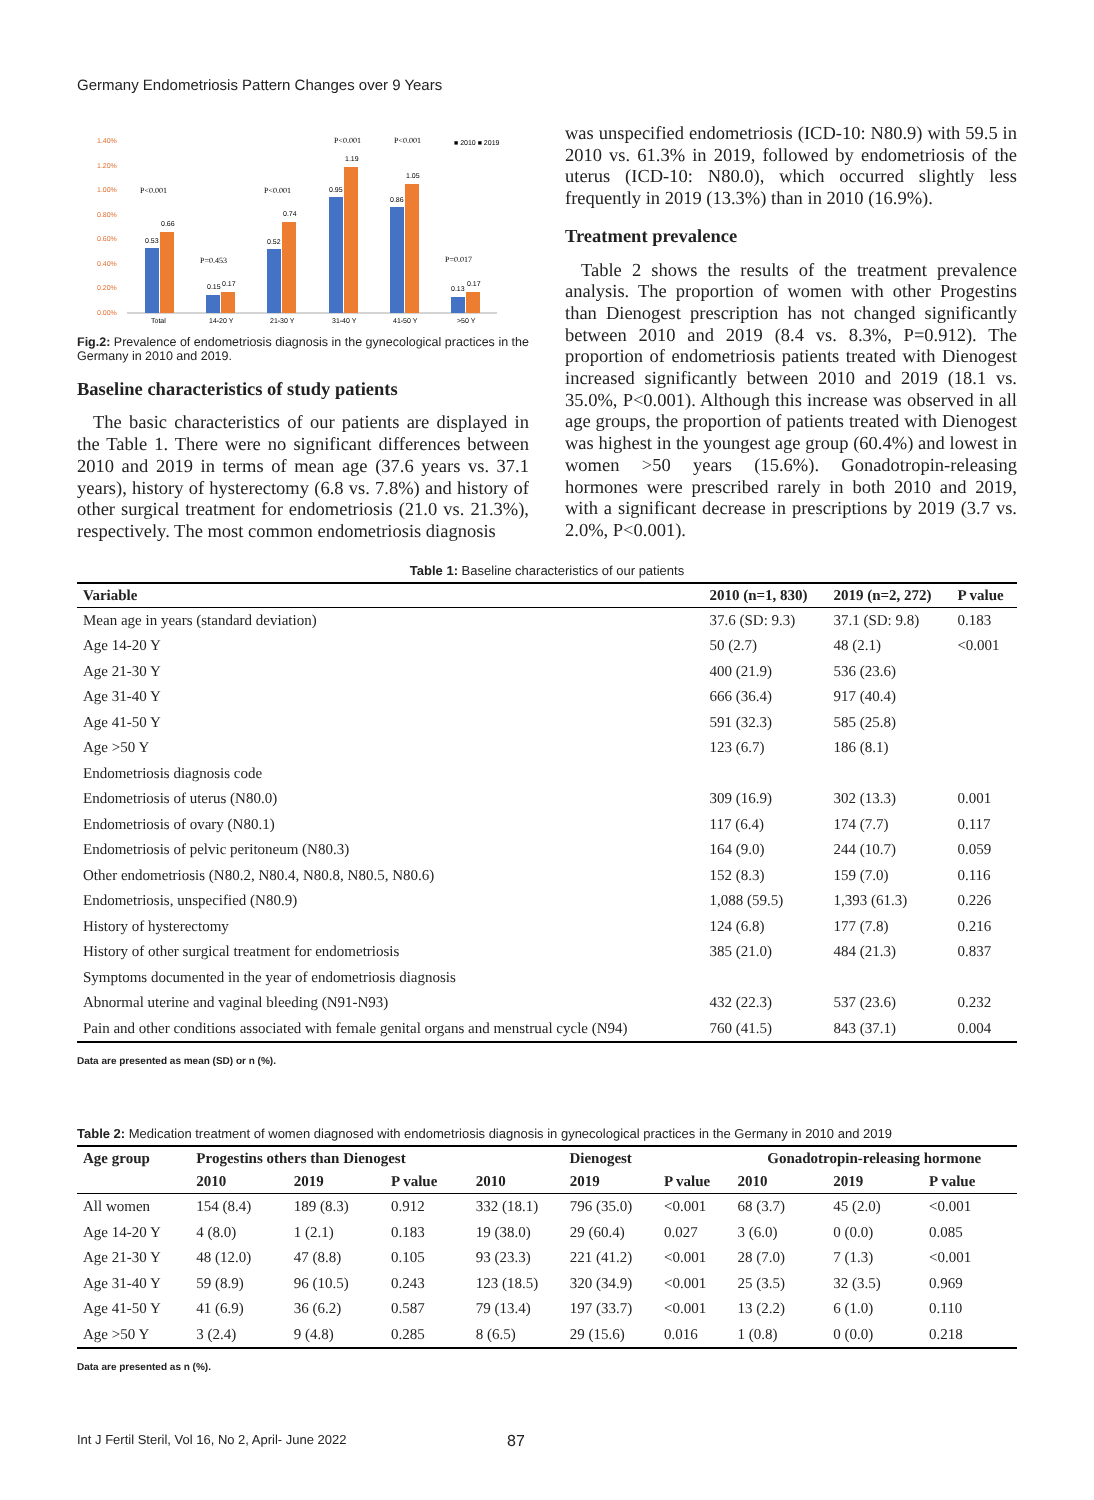Germany Endometriosis Pattern Changes over 9 Years
1.40%
1.20%
1.00%
0.80%
0.60%
0.40%
0.20%
0.00%
0.53
0.66
0.15
0.17
0.52
0.74
0.95
1.19
0.86
1.05
0.13
0.17
Total
14-20 Y
21-30 Y
31-40 Y
41-50 Y
>50 Y
P<0.001
P=0.453
P<0.001
P<0.001
P<0.001
P=0.017
■ 2010 ■ 2019
Fig.2: Prevalence of endometriosis diagnosis in the gynecological practices in the Germany in 2010 and 2019.
Baseline characteristics of study patients
The basic characteristics of our patients are displayed in the Table 1. There were no significant differences between 2010 and 2019 in terms of mean age (37.6 years vs. 37.1 years), history of hysterectomy (6.8 vs. 7.8%) and history of other surgical treatment for endometriosis (21.0 vs. 21.3%), respectively. The most common endometriosis diagnosis
was unspecified endometriosis (ICD-10: N80.9) with 59.5 in 2010 vs. 61.3% in 2019, followed by endometriosis of the uterus (ICD-10: N80.0), which occurred slightly less frequently in 2019 (13.3%) than in 2010 (16.9%).
Treatment prevalence
Table 2 shows the results of the treatment prevalence analysis. The proportion of women with other Progestins than Dienogest prescription has not changed significantly between 2010 and 2019 (8.4 vs. 8.3%, P=0.912). The proportion of endometriosis patients treated with Dienogest increased significantly between 2010 and 2019 (18.1 vs. 35.0%, P<0.001). Although this increase was observed in all age groups, the proportion of patients treated with Dienogest was highest in the youngest age group (60.4%) and lowest in women >50 years (15.6%). Gonadotropin-releasing hormones were prescribed rarely in both 2010 and 2019, with a significant decrease in prescriptions by 2019 (3.7 vs. 2.0%, P<0.001).
Table 1: Baseline characteristics of our patients
| Variable | 2010 (n=1, 830) | 2019 (n=2, 272) | P value |
| --- | --- | --- | --- |
| Mean age in years (standard deviation) | 37.6 (SD: 9.3) | 37.1 (SD: 9.8) | 0.183 |
| Age 14-20 Y | 50 (2.7) | 48 (2.1) | <0.001 |
| Age 21-30 Y | 400 (21.9) | 536 (23.6) | |
| Age 31-40 Y | 666 (36.4) | 917 (40.4) | |
| Age 41-50 Y | 591 (32.3) | 585 (25.8) | |
| Age >50 Y | 123 (6.7) | 186 (8.1) | |
| Endometriosis diagnosis code | | | |
| Endometriosis of uterus (N80.0) | 309 (16.9) | 302 (13.3) | 0.001 |
| Endometriosis of ovary (N80.1) | 117 (6.4) | 174 (7.7) | 0.117 |
| Endometriosis of pelvic peritoneum (N80.3) | 164 (9.0) | 244 (10.7) | 0.059 |
| Other endometriosis (N80.2, N80.4, N80.8, N80.5, N80.6) | 152 (8.3) | 159 (7.0) | 0.116 |
| Endometriosis, unspecified (N80.9) | 1,088 (59.5) | 1,393 (61.3) | 0.226 |
| History of hysterectomy | 124 (6.8) | 177 (7.8) | 0.216 |
| History of other surgical treatment for endometriosis | 385 (21.0) | 484 (21.3) | 0.837 |
| Symptoms documented in the year of endometriosis diagnosis | | | |
| Abnormal uterine and vaginal bleeding (N91-N93) | 432 (22.3) | 537 (23.6) | 0.232 |
| Pain and other conditions associated with female genital organs and menstrual cycle (N94) | 760 (41.5) | 843 (37.1) | 0.004 |
Data are presented as mean (SD) or n (%).
Table 2: Medication treatment of women diagnosed with endometriosis diagnosis in gynecological practices in the Germany in 2010 and 2019
| Age group | Progestins others than Dienogest | | | Dienogest | | | Gonadotropin-releasing hormone | | |
| --- | --- | --- | --- | --- | --- | --- | --- | --- | --- |
| | 2010 | 2019 | P value | 2010 | 2019 | P value | 2010 | 2019 | P value |
| All women | 154 (8.4) | 189 (8.3) | 0.912 | 332 (18.1) | 796 (35.0) | <0.001 | 68 (3.7) | 45 (2.0) | <0.001 |
| Age 14-20 Y | 4 (8.0) | 1 (2.1) | 0.183 | 19 (38.0) | 29 (60.4) | 0.027 | 3 (6.0) | 0 (0.0) | 0.085 |
| Age 21-30 Y | 48 (12.0) | 47 (8.8) | 0.105 | 93 (23.3) | 221 (41.2) | <0.001 | 28 (7.0) | 7 (1.3) | <0.001 |
| Age 31-40 Y | 59 (8.9) | 96 (10.5) | 0.243 | 123 (18.5) | 320 (34.9) | <0.001 | 25 (3.5) | 32 (3.5) | 0.969 |
| Age 41-50 Y | 41 (6.9) | 36 (6.2) | 0.587 | 79 (13.4) | 197 (33.7) | <0.001 | 13 (2.2) | 6 (1.0) | 0.110 |
| Age >50 Y | 3 (2.4) | 9 (4.8) | 0.285 | 8 (6.5) | 29 (15.6) | 0.016 | 1 (0.8) | 0 (0.0) | 0.218 |
Data are presented as n (%).
Int J Fertil Steril, Vol 16, No 2, April- June 2022 87